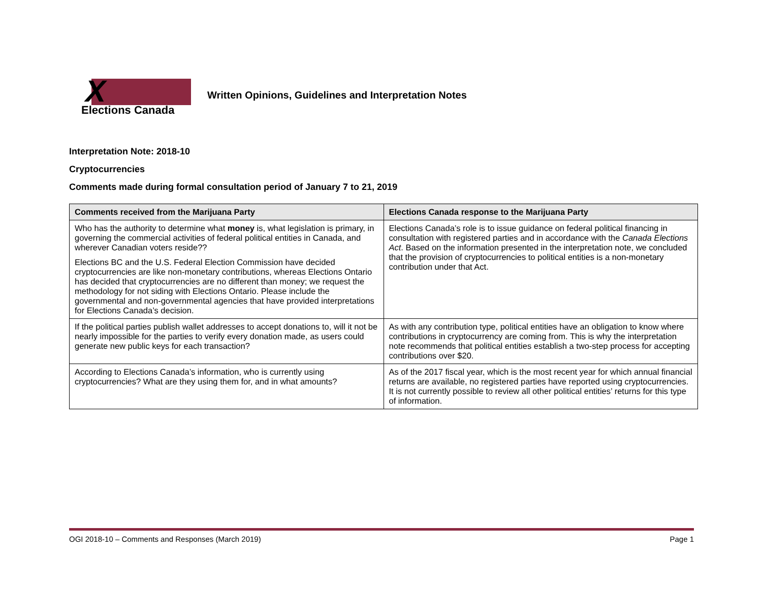X
Elections Canada
Written Opinions, Guidelines and Interpretation Notes
Interpretation Note: 2018-10
Cryptocurrencies
Comments made during formal consultation period of January 7 to 21, 2019
| Comments received from the Marijuana Party | Elections Canada response to the Marijuana Party |
| --- | --- |
| Who has the authority to determine what money is, what legislation is primary, in governing the commercial activities of federal political entities in Canada, and wherever Canadian voters reside?? Elections BC and the U.S. Federal Election Commission have decided cryptocurrencies are like non-monetary contributions, whereas Elections Ontario has decided that cryptocurrencies are no different than money; we request the methodology for not siding with Elections Ontario. Please include the governmental and non-governmental agencies that have provided interpretations for Elections Canada’s decision. | Elections Canada’s role is to issue guidance on federal political financing in consultation with registered parties and in accordance with the Canada Elections Act . Based on the information presented in the interpretation note, we concluded that the provision of cryptocurrencies to political entities is a non-monetary contribution under that Act. |
| If the political parties publish wallet addresses to accept donations to, will it not be nearly impossible for the parties to verify every donation made, as users could generate new public keys for each transaction? | As with any contribution type, political entities have an obligation to know where contributions in cryptocurrency are coming from. This is why the interpretation note recommends that political entities establish a two-step process for accepting contributions over $20. |
| According to Elections Canada’s information, who is currently using cryptocurrencies? What are they using them for, and in what amounts? | As of the 2017 fiscal year, which is the most recent year for which annual financial returns are available, no registered parties have reported using cryptocurrencies. It is not currently possible to review all other political entities’ returns for this type of information. |
OGI 2018-10 – Comments and Responses (March 2019) Page 1